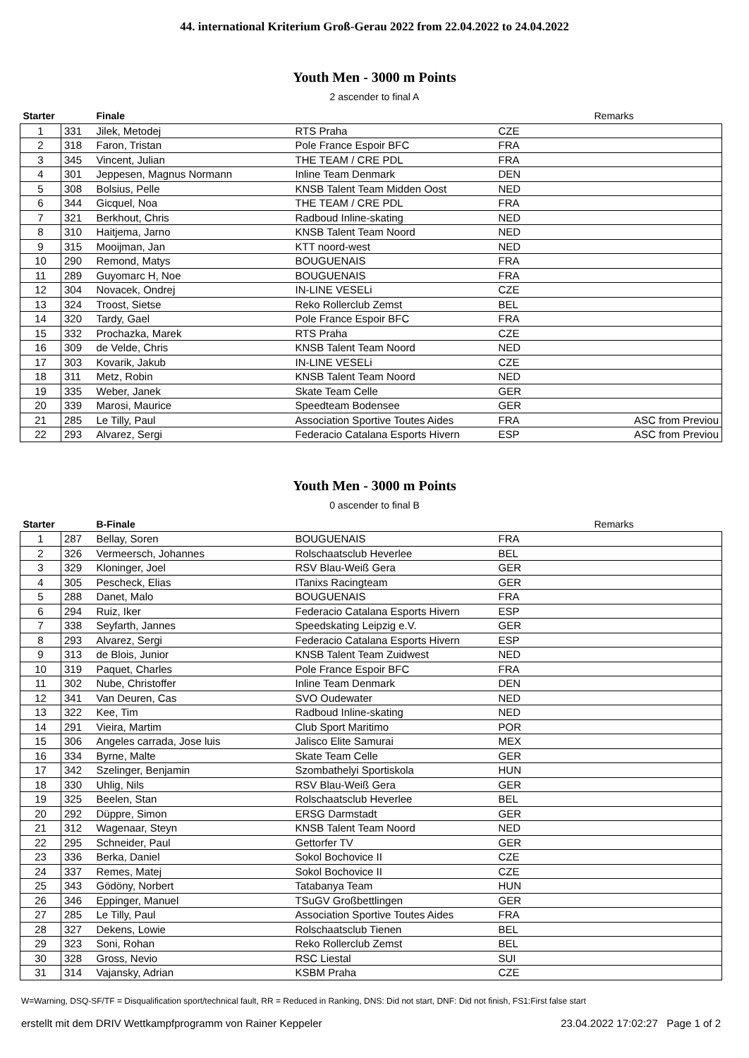44. international Kriterium Groß-Gerau 2022 from 22.04.2022 to 24.04.2022
Youth Men - 3000 m Points
2 ascender to final A
| Starter | | Finale | | | Remarks |
| --- | --- | --- | --- | --- | --- |
| 1 | 331 | Jilek, Metodej | RTS Praha | CZE | |
| 2 | 318 | Faron, Tristan | Pole France Espoir BFC | FRA | |
| 3 | 345 | Vincent, Julian | THE TEAM / CRE PDL | FRA | |
| 4 | 301 | Jeppesen, Magnus Normann | Inline Team Denmark | DEN | |
| 5 | 308 | Bolsius, Pelle | KNSB Talent Team Midden Oost | NED | |
| 6 | 344 | Gicquel, Noa | THE TEAM / CRE PDL | FRA | |
| 7 | 321 | Berkhout, Chris | Radboud Inline-skating | NED | |
| 8 | 310 | Haitjema, Jarno | KNSB Talent Team Noord | NED | |
| 9 | 315 | Mooijman, Jan | KTT noord-west | NED | |
| 10 | 290 | Remond, Matys | BOUGUENAIS | FRA | |
| 11 | 289 | Guyomarc H, Noe | BOUGUENAIS | FRA | |
| 12 | 304 | Novacek, Ondrej | IN-LINE VESELi | CZE | |
| 13 | 324 | Troost, Sietse | Reko Rollerclub Zemst | BEL | |
| 14 | 320 | Tardy, Gael | Pole France Espoir BFC | FRA | |
| 15 | 332 | Prochazka, Marek | RTS Praha | CZE | |
| 16 | 309 | de Velde, Chris | KNSB Talent Team Noord | NED | |
| 17 | 303 | Kovarik, Jakub | IN-LINE VESELi | CZE | |
| 18 | 311 | Metz, Robin | KNSB Talent Team Noord | NED | |
| 19 | 335 | Weber, Janek | Skate Team Celle | GER | |
| 20 | 339 | Marosi, Maurice | Speedteam Bodensee | GER | |
| 21 | 285 | Le Tilly, Paul | Association Sportive Toutes Aides | FRA | ASC from Previou |
| 22 | 293 | Alvarez, Sergi | Federacio Catalana Esports Hivern | ESP | ASC from Previou |
Youth Men - 3000 m Points
0 ascender to final B
| Starter | | B-Finale | | | Remarks |
| --- | --- | --- | --- | --- | --- |
| 1 | 287 | Bellay, Soren | BOUGUENAIS | FRA | |
| 2 | 326 | Vermeersch, Johannes | Rolschaatsclub Heverlee | BEL | |
| 3 | 329 | Kloninger, Joel | RSV Blau-Weiß Gera | GER | |
| 4 | 305 | Pescheck, Elias | ITanixs Racingteam | GER | |
| 5 | 288 | Danet, Malo | BOUGUENAIS | FRA | |
| 6 | 294 | Ruiz, Iker | Federacio Catalana Esports Hivern | ESP | |
| 7 | 338 | Seyfarth, Jannes | Speedskating Leipzig e.V. | GER | |
| 8 | 293 | Alvarez, Sergi | Federacio Catalana Esports Hivern | ESP | |
| 9 | 313 | de Blois, Junior | KNSB Talent Team Zuidwest | NED | |
| 10 | 319 | Paquet, Charles | Pole France Espoir BFC | FRA | |
| 11 | 302 | Nube, Christoffer | Inline Team Denmark | DEN | |
| 12 | 341 | Van Deuren, Cas | SVO Oudewater | NED | |
| 13 | 322 | Kee, Tim | Radboud Inline-skating | NED | |
| 14 | 291 | Vieira, Martim | Club Sport Maritimo | POR | |
| 15 | 306 | Angeles carrada, Jose luis | Jalisco Elite Samurai | MEX | |
| 16 | 334 | Byrne, Malte | Skate Team Celle | GER | |
| 17 | 342 | Szelinger, Benjamin | Szombathelyi Sportiskola | HUN | |
| 18 | 330 | Uhlig, Nils | RSV Blau-Weiß Gera | GER | |
| 19 | 325 | Beelen, Stan | Rolschaatsclub Heverlee | BEL | |
| 20 | 292 | Düppre, Simon | ERSG Darmstadt | GER | |
| 21 | 312 | Wagenaar, Steyn | KNSB Talent Team Noord | NED | |
| 22 | 295 | Schneider, Paul | Gettorfer TV | GER | |
| 23 | 336 | Berka, Daniel | Sokol Bochovice II | CZE | |
| 24 | 337 | Remes, Matej | Sokol Bochovice II | CZE | |
| 25 | 343 | Gödöny, Norbert | Tatabanya Team | HUN | |
| 26 | 346 | Eppinger, Manuel | TSuGV Großbettlingen | GER | |
| 27 | 285 | Le Tilly, Paul | Association Sportive Toutes Aides | FRA | |
| 28 | 327 | Dekens, Lowie | Rolschaatsclub Tienen | BEL | |
| 29 | 323 | Soni, Rohan | Reko Rollerclub Zemst | BEL | |
| 30 | 328 | Gross, Nevio | RSC Liestal | SUI | |
| 31 | 314 | Vajansky, Adrian | KSBM Praha | CZE | |
W=Warning, DSQ-SF/TF = Disqualification sport/technical fault, RR = Reduced in Ranking, DNS: Did not start, DNF: Did not finish, FS1:First false start
erstellt mit dem DRIV Wettkampfprogramm von Rainer Keppeler 23.04.2022 17:02:27 Page 1 of 2